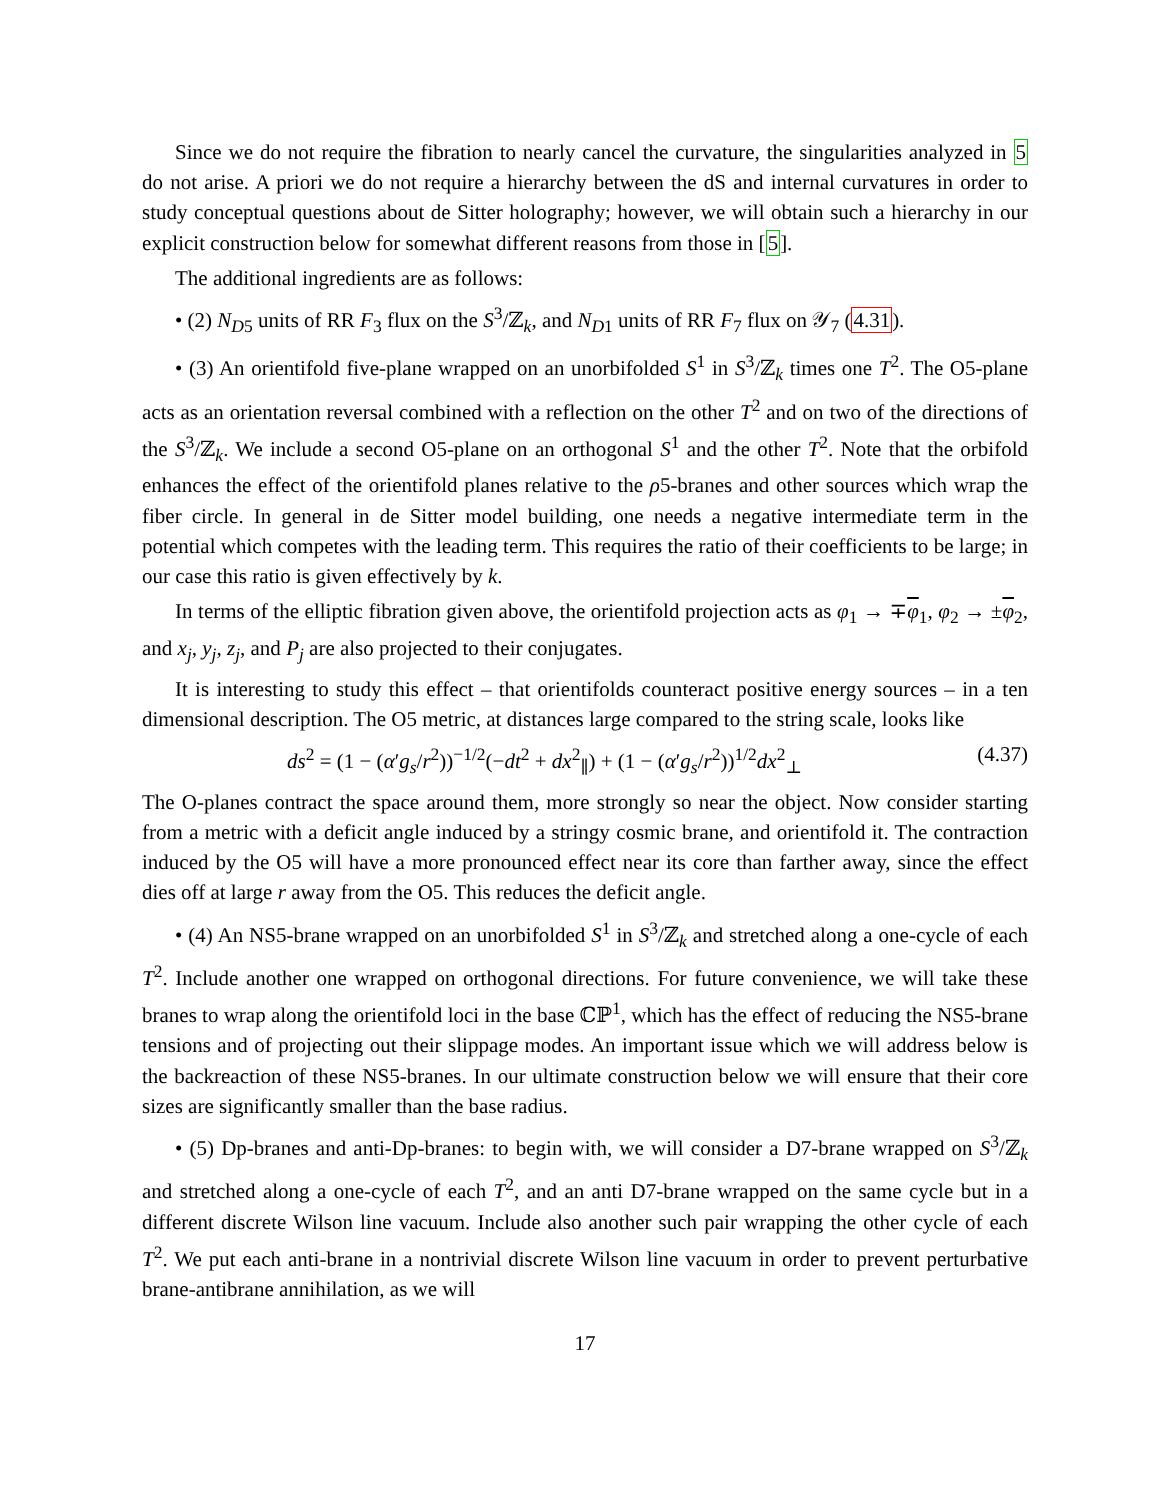Since we do not require the fibration to nearly cancel the curvature, the singularities analyzed in 5 do not arise. A priori we do not require a hierarchy between the dS and internal curvatures in order to study conceptual questions about de Sitter holography; however, we will obtain such a hierarchy in our explicit construction below for somewhat different reasons from those in [5].
The additional ingredients are as follows:
• (2) N<sub>D5</sub> units of RR F<sub>3</sub> flux on the S<sup>3</sup>/ℤ<sub>k</sub>, and N<sub>D1</sub> units of RR F<sub>7</sub> flux on 𝒴<sub>7</sub> (4.31).
• (3) An orientifold five-plane wrapped on an unorbifolded S<sup>1</sup> in S<sup>3</sup>/ℤ<sub>k</sub> times one T<sup>2</sup>. The O5-plane acts as an orientation reversal combined with a reflection on the other T<sup>2</sup> and on two of the directions of the S<sup>3</sup>/ℤ<sub>k</sub>. We include a second O5-plane on an orthogonal S<sup>1</sup> and the other T<sup>2</sup>. Note that the orbifold enhances the effect of the orientifold planes relative to the ρ5-branes and other sources which wrap the fiber circle. In general in de Sitter model building, one needs a negative intermediate term in the potential which competes with the leading term. This requires the ratio of their coefficients to be large; in our case this ratio is given effectively by k.
In terms of the elliptic fibration given above, the orientifold projection acts as φ<sub>1</sub> → ∓φ<sub>1</sub>, φ<sub>2</sub> → ±φ<sub>2</sub>, and x<sub>j</sub>, y<sub>j</sub>, z<sub>j</sub>, and P<sub>j</sub> are also projected to their conjugates.
It is interesting to study this effect – that orientifolds counteract positive energy sources – in a ten dimensional description. The O5 metric, at distances large compared to the string scale, looks like
ds<sup>2</sup> = (1 − (α′g<sub>s</sub>/r<sup>2</sup>))<sup>−1/2</sup>(−dt<sup>2</sup> + dx<sup>2</sup><sub>∥</sub>) + (1 − (α′g<sub>s</sub>/r<sup>2</sup>))<sup>1/2</sup>dx<sup>2</sup><sub>⊥</sub> (4.37)
The O-planes contract the space around them, more strongly so near the object. Now consider starting from a metric with a deficit angle induced by a stringy cosmic brane, and orientifold it. The contraction induced by the O5 will have a more pronounced effect near its core than farther away, since the effect dies off at large r away from the O5. This reduces the deficit angle.
• (4) An NS5-brane wrapped on an unorbifolded S<sup>1</sup> in S<sup>3</sup>/ℤ<sub>k</sub> and stretched along a one-cycle of each T<sup>2</sup>. Include another one wrapped on orthogonal directions. For future convenience, we will take these branes to wrap along the orientifold loci in the base ℂℙ<sup>1</sup>, which has the effect of reducing the NS5-brane tensions and of projecting out their slippage modes. An important issue which we will address below is the backreaction of these NS5-branes. In our ultimate construction below we will ensure that their core sizes are significantly smaller than the base radius.
• (5) Dp-branes and anti-Dp-branes: to begin with, we will consider a D7-brane wrapped on S<sup>3</sup>/ℤ<sub>k</sub> and stretched along a one-cycle of each T<sup>2</sup>, and an anti D7-brane wrapped on the same cycle but in a different discrete Wilson line vacuum. Include also another such pair wrapping the other cycle of each T<sup>2</sup>. We put each anti-brane in a nontrivial discrete Wilson line vacuum in order to prevent perturbative brane-antibrane annihilation, as we will
17